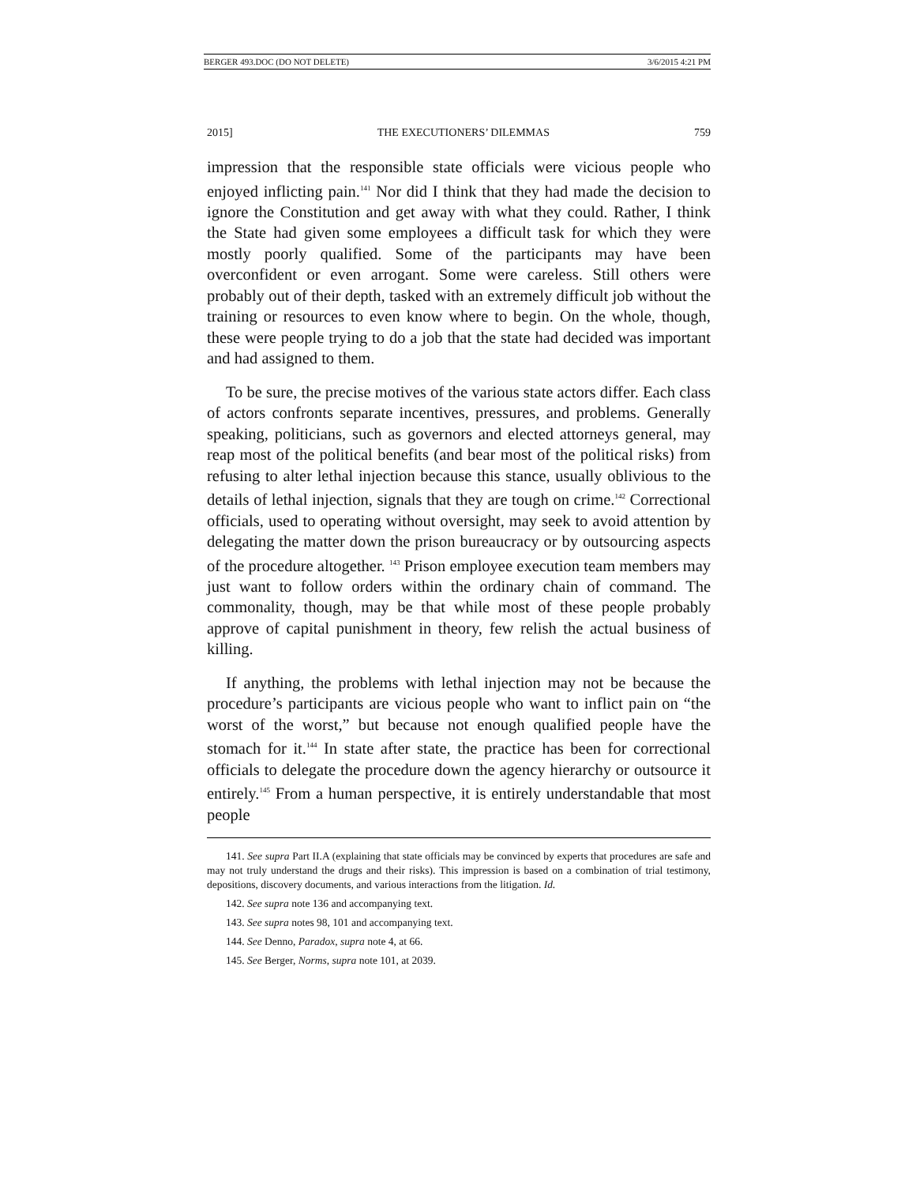BERGER 493.DOC (DO NOT DELETE) 3/6/2015 4:21 PM
2015] THE EXECUTIONERS’ DILEMMAS 759
impression that the responsible state officials were vicious people who enjoyed inflicting pain.<sup>141</sup> Nor did I think that they had made the decision to ignore the Constitution and get away with what they could. Rather, I think the State had given some employees a difficult task for which they were mostly poorly qualified. Some of the participants may have been overconfident or even arrogant. Some were careless. Still others were probably out of their depth, tasked with an extremely difficult job without the training or resources to even know where to begin. On the whole, though, these were people trying to do a job that the state had decided was important and had assigned to them.
To be sure, the precise motives of the various state actors differ. Each class of actors confronts separate incentives, pressures, and problems. Generally speaking, politicians, such as governors and elected attorneys general, may reap most of the political benefits (and bear most of the political risks) from refusing to alter lethal injection because this stance, usually oblivious to the details of lethal injection, signals that they are tough on crime.<sup>142</sup> Correctional officials, used to operating without oversight, may seek to avoid attention by delegating the matter down the prison bureaucracy or by outsourcing aspects of the procedure altogether. <sup>143</sup> Prison employee execution team members may just want to follow orders within the ordinary chain of command. The commonality, though, may be that while most of these people probably approve of capital punishment in theory, few relish the actual business of killing.
If anything, the problems with lethal injection may not be because the procedure’s participants are vicious people who want to inflict pain on “the worst of the worst,” but because not enough qualified people have the stomach for it.<sup>144</sup> In state after state, the practice has been for correctional officials to delegate the procedure down the agency hierarchy or outsource it entirely.<sup>145</sup> From a human perspective, it is entirely understandable that most people
141. See supra Part II.A (explaining that state officials may be convinced by experts that procedures are safe and may not truly understand the drugs and their risks). This impression is based on a combination of trial testimony, depositions, discovery documents, and various interactions from the litigation. Id.
142. See supra note 136 and accompanying text.
143. See supra notes 98, 101 and accompanying text.
144. See Denno, Paradox, supra note 4, at 66.
145. See Berger, Norms, supra note 101, at 2039.